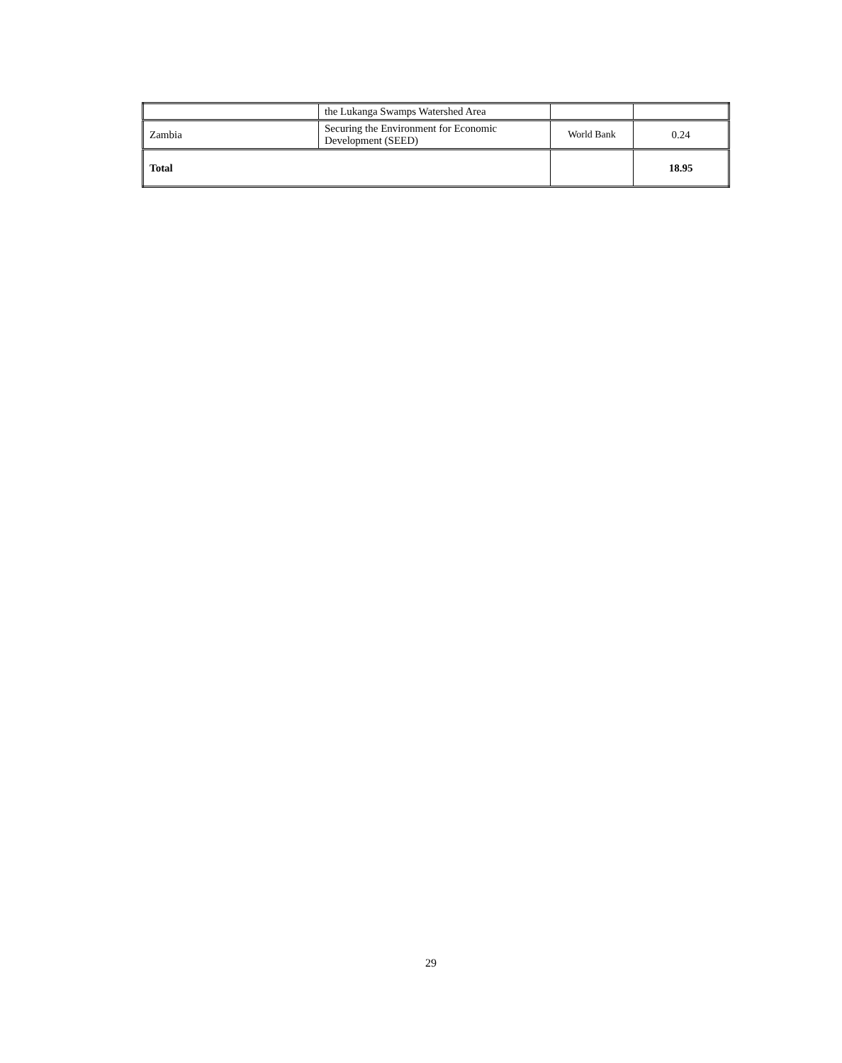| | the Lukanga Swamps Watershed Area | | |
| Zambia | Securing the Environment for Economic Development (SEED) | World Bank | 0.24 |
| Total | | | 18.95 |
29